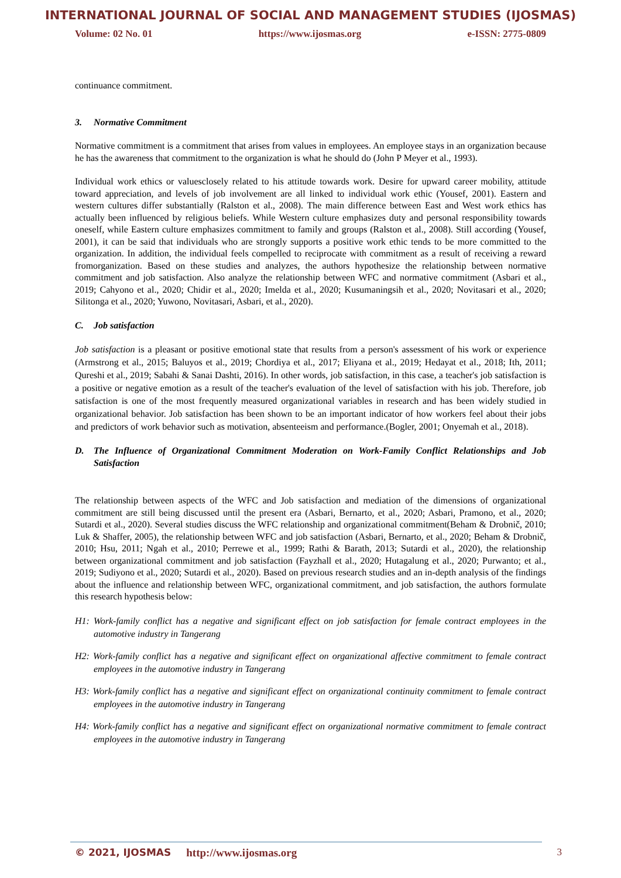INTERNATIONAL JOURNAL OF SOCIAL AND MANAGEMENT STUDIES (IJOSMAS)
Volume: 02 No. 01 https://www.ijosmas.org e-ISSN: 2775-0809
continuance commitment.
3. Normative Commitment
Normative commitment is a commitment that arises from values in employees. An employee stays in an organization because he has the awareness that commitment to the organization is what he should do (John P Meyer et al., 1993).
Individual work ethics or valuesclosely related to his attitude towards work. Desire for upward career mobility, attitude toward appreciation, and levels of job involvement are all linked to individual work ethic (Yousef, 2001). Eastern and western cultures differ substantially (Ralston et al., 2008). The main difference between East and West work ethics has actually been influenced by religious beliefs. While Western culture emphasizes duty and personal responsibility towards oneself, while Eastern culture emphasizes commitment to family and groups (Ralston et al., 2008). Still according (Yousef, 2001), it can be said that individuals who are strongly supports a positive work ethic tends to be more committed to the organization. In addition, the individual feels compelled to reciprocate with commitment as a result of receiving a reward fromorganization. Based on these studies and analyzes, the authors hypothesize the relationship between normative commitment and job satisfaction. Also analyze the relationship between WFC and normative commitment (Asbari et al., 2019; Cahyono et al., 2020; Chidir et al., 2020; Imelda et al., 2020; Kusumaningsih et al., 2020; Novitasari et al., 2020; Silitonga et al., 2020; Yuwono, Novitasari, Asbari, et al., 2020).
C. Job satisfaction
Job satisfaction is a pleasant or positive emotional state that results from a person's assessment of his work or experience (Armstrong et al., 2015; Baluyos et al., 2019; Chordiya et al., 2017; Eliyana et al., 2019; Hedayat et al., 2018; Ith, 2011; Qureshi et al., 2019; Sabahi & Sanai Dashti, 2016). In other words, job satisfaction, in this case, a teacher's job satisfaction is a positive or negative emotion as a result of the teacher's evaluation of the level of satisfaction with his job. Therefore, job satisfaction is one of the most frequently measured organizational variables in research and has been widely studied in organizational behavior. Job satisfaction has been shown to be an important indicator of how workers feel about their jobs and predictors of work behavior such as motivation, absenteeism and performance.(Bogler, 2001; Onyemah et al., 2018).
D. The Influence of Organizational Commitment Moderation on Work-Family Conflict Relationships and Job Satisfaction
The relationship between aspects of the WFC and Job satisfaction and mediation of the dimensions of organizational commitment are still being discussed until the present era (Asbari, Bernarto, et al., 2020; Asbari, Pramono, et al., 2020; Sutardi et al., 2020). Several studies discuss the WFC relationship and organizational commitment(Beham & Drobnič, 2010; Luk & Shaffer, 2005), the relationship between WFC and job satisfaction (Asbari, Bernarto, et al., 2020; Beham & Drobnič, 2010; Hsu, 2011; Ngah et al., 2010; Perrewe et al., 1999; Rathi & Barath, 2013; Sutardi et al., 2020), the relationship between organizational commitment and job satisfaction (Fayzhall et al., 2020; Hutagalung et al., 2020; Purwanto; et al., 2019; Sudiyono et al., 2020; Sutardi et al., 2020). Based on previous research studies and an in-depth analysis of the findings about the influence and relationship between WFC, organizational commitment, and job satisfaction, the authors formulate this research hypothesis below:
H1: Work-family conflict has a negative and significant effect on job satisfaction for female contract employees in the automotive industry in Tangerang
H2: Work-family conflict has a negative and significant effect on organizational affective commitment to female contract employees in the automotive industry in Tangerang
H3: Work-family conflict has a negative and significant effect on organizational continuity commitment to female contract employees in the automotive industry in Tangerang
H4: Work-family conflict has a negative and significant effect on organizational normative commitment to female contract employees in the automotive industry in Tangerang
© 2021, IJOSMAS http://www.ijosmas.org 3